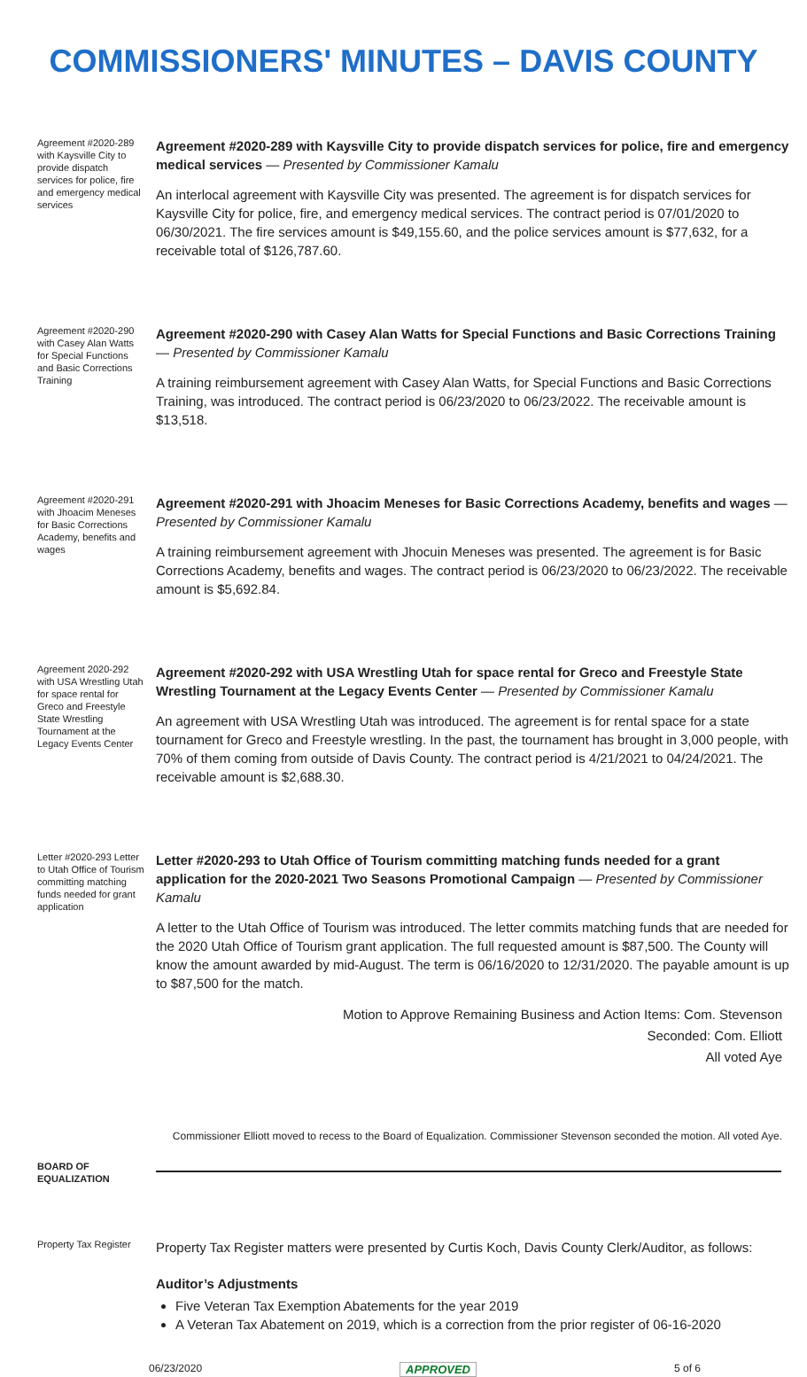COMMISSIONERS' MINUTES – DAVIS COUNTY
Agreement #2020-289 with Kaysville City to provide dispatch services for police, fire and emergency medical services
Agreement #2020-289 with Kaysville City to provide dispatch services for police, fire and emergency medical services — Presented by Commissioner Kamalu
An interlocal agreement with Kaysville City was presented. The agreement is for dispatch services for Kaysville City for police, fire, and emergency medical services. The contract period is 07/01/2020 to 06/30/2021. The fire services amount is $49,155.60, and the police services amount is $77,632, for a receivable total of $126,787.60.
Agreement #2020-290 with Casey Alan Watts for Special Functions and Basic Corrections Training
Agreement #2020-290 with Casey Alan Watts for Special Functions and Basic Corrections Training — Presented by Commissioner Kamalu
A training reimbursement agreement with Casey Alan Watts, for Special Functions and Basic Corrections Training, was introduced. The contract period is 06/23/2020 to 06/23/2022. The receivable amount is $13,518.
Agreement #2020-291 with Jhoacim Meneses for Basic Corrections Academy, benefits and wages
Agreement #2020-291 with Jhoacim Meneses for Basic Corrections Academy, benefits and wages — Presented by Commissioner Kamalu
A training reimbursement agreement with Jhocuin Meneses was presented. The agreement is for Basic Corrections Academy, benefits and wages. The contract period is 06/23/2020 to 06/23/2022. The receivable amount is $5,692.84.
Agreement 2020-292 with USA Wrestling Utah for space rental for Greco and Freestyle State Wrestling Tournament at the Legacy Events Center
Agreement #2020-292 with USA Wrestling Utah for space rental for Greco and Freestyle State Wrestling Tournament at the Legacy Events Center — Presented by Commissioner Kamalu
An agreement with USA Wrestling Utah was introduced. The agreement is for rental space for a state tournament for Greco and Freestyle wrestling. In the past, the tournament has brought in 3,000 people, with 70% of them coming from outside of Davis County. The contract period is 4/21/2021 to 04/24/2021. The receivable amount is $2,688.30.
Letter #2020-293 Letter to Utah Office of Tourism committing matching funds needed for grant application
Letter #2020-293 to Utah Office of Tourism committing matching funds needed for a grant application for the 2020-2021 Two Seasons Promotional Campaign — Presented by Commissioner Kamalu
A letter to the Utah Office of Tourism was introduced. The letter commits matching funds that are needed for the 2020 Utah Office of Tourism grant application. The full requested amount is $87,500. The County will know the amount awarded by mid-August. The term is 06/16/2020 to 12/31/2020. The payable amount is up to $87,500 for the match.
Motion to Approve Remaining Business and Action Items: Com. Stevenson
Seconded: Com. Elliott
All voted Aye
Commissioner Elliott moved to recess to the Board of Equalization. Commissioner Stevenson seconded the motion. All voted Aye.
BOARD OF EQUALIZATION
Property Tax Register
Property Tax Register matters were presented by Curtis Koch, Davis County Clerk/Auditor, as follows:
Auditor’s Adjustments
Five Veteran Tax Exemption Abatements for the year 2019
A Veteran Tax Abatement on 2019, which is a correction from the prior register of 06-16-2020
06/23/2020 APPROVED 5 of 6